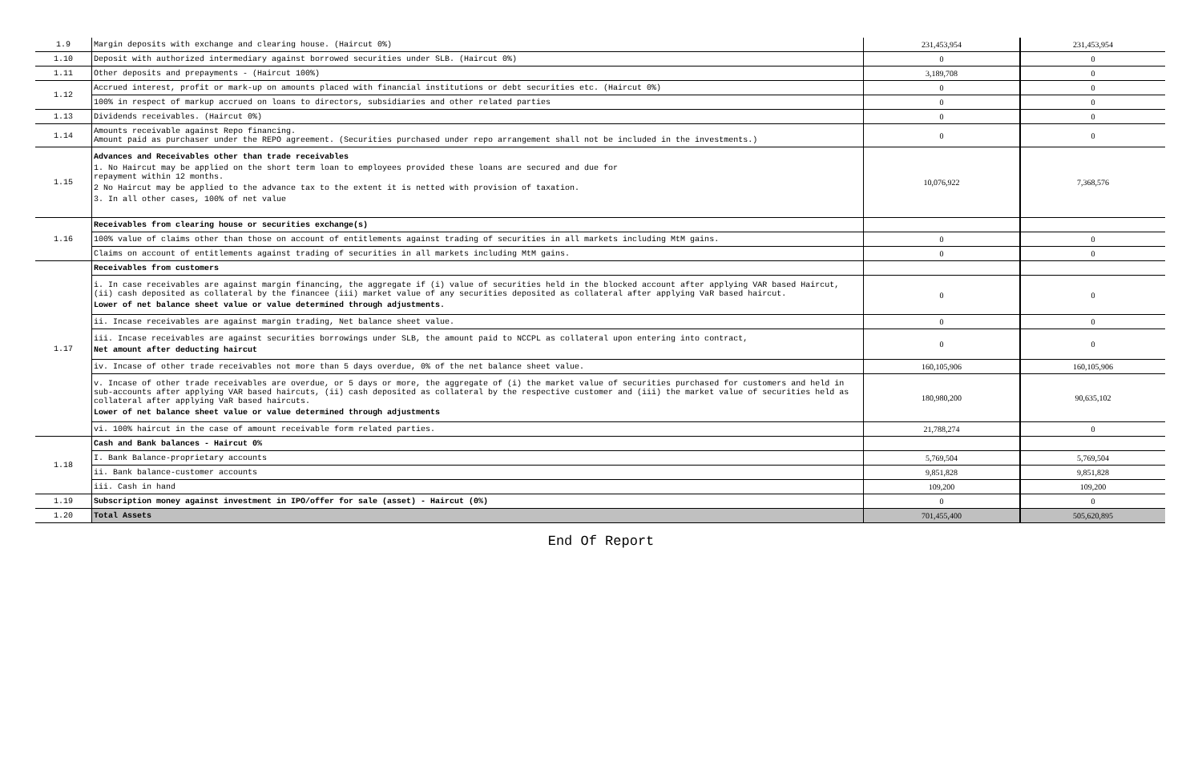| 1.9 | Margin deposits with exchange and clearing house. (Haircut 0%) | 231,453,954 | 231,453,954 |
| 1.10 | Deposit with authorized intermediary against borrowed securities under SLB. (Haircut 0%) | 0 | 0 |
| 1.11 | Other deposits and prepayments - (Haircut 100%) | 3,189,708 | 0 |
| 1.12 | Accrued interest, profit or mark-up on amounts placed with financial institutions or debt securities etc. (Haircut 0%) | 0 | 0 |
| | 100% in respect of markup accrued on loans to directors, subsidiaries and other related parties | 0 | 0 |
| 1.13 | Dividends receivables. (Haircut 0%) | 0 | 0 |
| 1.14 | Amounts receivable against Repo financing. Amount paid as purchaser under the REPO agreement. (Securities purchased under repo arrangement shall not be included in the investments.) | 0 | 0 |
| 1.15 | Advances and Receivables other than trade receivables 1. No Haircut may be applied on the short term loan to employees provided these loans are secured and due for repayment within 12 months. 2 No Haircut may be applied to the advance tax to the extent it is netted with provision of taxation. 3. In all other cases, 100% of net value | 10,076,922 | 7,368,576 |
| 1.16 | Receivables from clearing house or securities exchange(s) | | |
| | 100% value of claims other than those on account of entitlements against trading of securities in all markets including MtM gains. | 0 | 0 |
| | Claims on account of entitlements against trading of securities in all markets including MtM gains. | 0 | 0 |
| 1.17 | Receivables from customers | | |
| | i. In case receivables are against margin financing, the aggregate if (i) value of securities held in the blocked account after applying VAR based Haircut, (ii) cash deposited as collateral by the financee (iii) market value of any securities deposited as collateral after applying VaR based haircut. Lower of net balance sheet value or value determined through adjustments. | 0 | 0 |
| | ii. Incase receivables are against margin trading, Net balance sheet value. | 0 | 0 |
| | iii. Incase receivables are against securities borrowings under SLB, the amount paid to NCCPL as collateral upon entering into contract, Net amount after deducting haircut | 0 | 0 |
| | iv. Incase of other trade receivables not more than 5 days overdue, 0% of the net balance sheet value. | 160,105,906 | 160,105,906 |
| | v. Incase of other trade receivables are overdue, or 5 days or more, the aggregate of (i) the market value of securities purchased for customers and held in sub-accounts after applying VAR based haircuts, (ii) cash deposited as collateral by the respective customer and (iii) the market value of securities held as collateral after applying VaR based haircuts. Lower of net balance sheet value or value determined through adjustments | 180,980,200 | 90,635,102 |
| | vi. 100% haircut in the case of amount receivable form related parties. | 21,788,274 | 0 |
| 1.18 | Cash and Bank balances - Haircut 0% | | |
| | I. Bank Balance-proprietary accounts | 5,769,504 | 5,769,504 |
| | ii. Bank balance-customer accounts | 9,851,828 | 9,851,828 |
| | iii. Cash in hand | 109,200 | 109,200 |
| 1.19 | Subscription money against investment in IPO/offer for sale (asset) - Haircut (0%) | 0 | 0 |
| 1.20 | Total Assets | 701,455,400 | 505,620,895 |
End Of Report